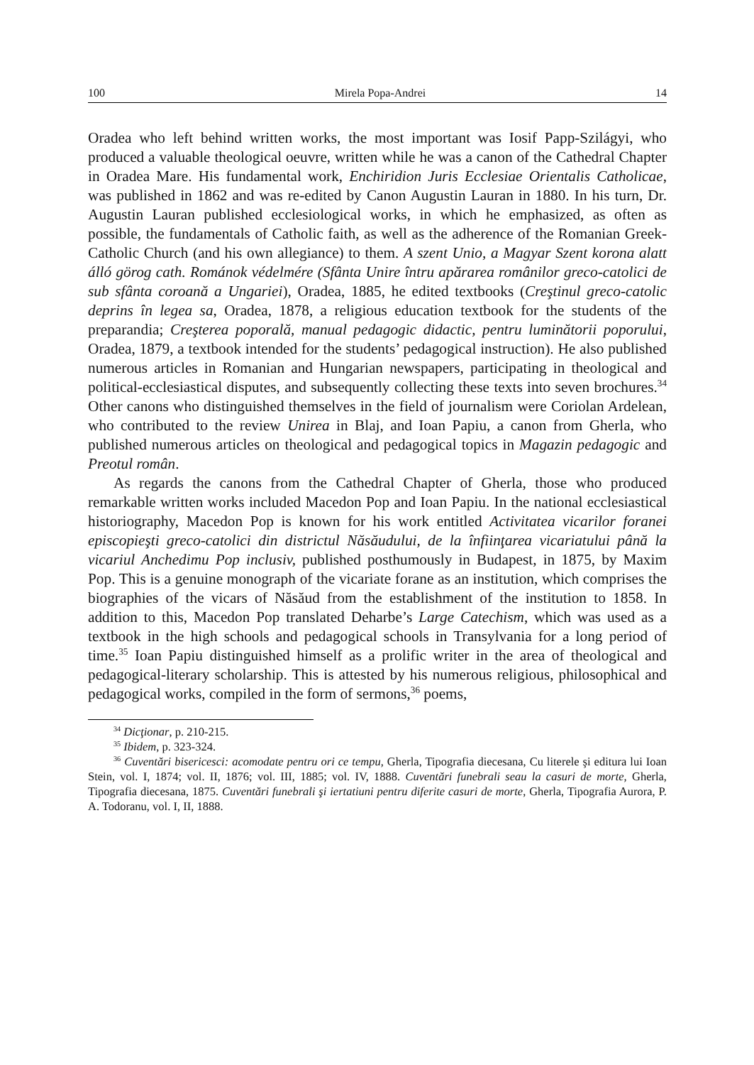100 Mirela Popa-Andrei 14
Oradea who left behind written works, the most important was Iosif Papp-Szilágyi, who produced a valuable theological oeuvre, written while he was a canon of the Cathedral Chapter in Oradea Mare. His fundamental work, Enchiridion Juris Ecclesiae Orientalis Catholicae, was published in 1862 and was re-edited by Canon Augustin Lauran in 1880. In his turn, Dr. Augustin Lauran published ecclesiological works, in which he emphasized, as often as possible, the fundamentals of Catholic faith, as well as the adherence of the Romanian Greek-Catholic Church (and his own allegiance) to them. A szent Unio, a Magyar Szent korona alatt álló görog cath. Románok védelmére (Sfânta Unire întru apărarea românilor greco-catolici de sub sfânta coroană a Ungariei), Oradea, 1885, he edited textbooks (Creştinul greco-catolic deprins în legea sa, Oradea, 1878, a religious education textbook for the students of the preparandia; Creşterea poporală, manual pedagogic didactic, pentru luminătorii poporului, Oradea, 1879, a textbook intended for the students’ pedagogical instruction). He also published numerous articles in Romanian and Hungarian newspapers, participating in theological and political-ecclesiastical disputes, and subsequently collecting these texts into seven brochures.<sup>34</sup> Other canons who distinguished themselves in the field of journalism were Coriolan Ardelean, who contributed to the review Unirea in Blaj, and Ioan Papiu, a canon from Gherla, who published numerous articles on theological and pedagogical topics in Magazin pedagogic and Preotul român.
As regards the canons from the Cathedral Chapter of Gherla, those who produced remarkable written works included Macedon Pop and Ioan Papiu. In the national ecclesiastical historiography, Macedon Pop is known for his work entitled Activitatea vicarilor foranei episcopieşti greco-catolici din districtul Năsăudului, de la înfiinţarea vicariatului până la vicariul Anchedimu Pop inclusiv, published posthumously in Budapest, in 1875, by Maxim Pop. This is a genuine monograph of the vicariate forane as an institution, which comprises the biographies of the vicars of Năsăud from the establishment of the institution to 1858. In addition to this, Macedon Pop translated Deharbe’s Large Catechism, which was used as a textbook in the high schools and pedagogical schools in Transylvania for a long period of time.<sup>35</sup> Ioan Papiu distinguished himself as a prolific writer in the area of theological and pedagogical-literary scholarship. This is attested by his numerous religious, philosophical and pedagogical works, compiled in the form of sermons,<sup>36</sup> poems,
<sup>34</sup> Dicţionar, p. 210-215.
<sup>35</sup> Ibidem, p. 323-324.
<sup>36</sup> Cuventări bisericesci: acomodate pentru ori ce tempu, Gherla, Tipografia diecesana, Cu literele şi editura lui Ioan Stein, vol. I, 1874; vol. II, 1876; vol. III, 1885; vol. IV, 1888. Cuventări funebrali seau la casuri de morte, Gherla, Tipografia diecesana, 1875. Cuventări funebrali şi iertatiuni pentru diferite casuri de morte, Gherla, Tipografia Aurora, P. A. Todoranu, vol. I, II, 1888.